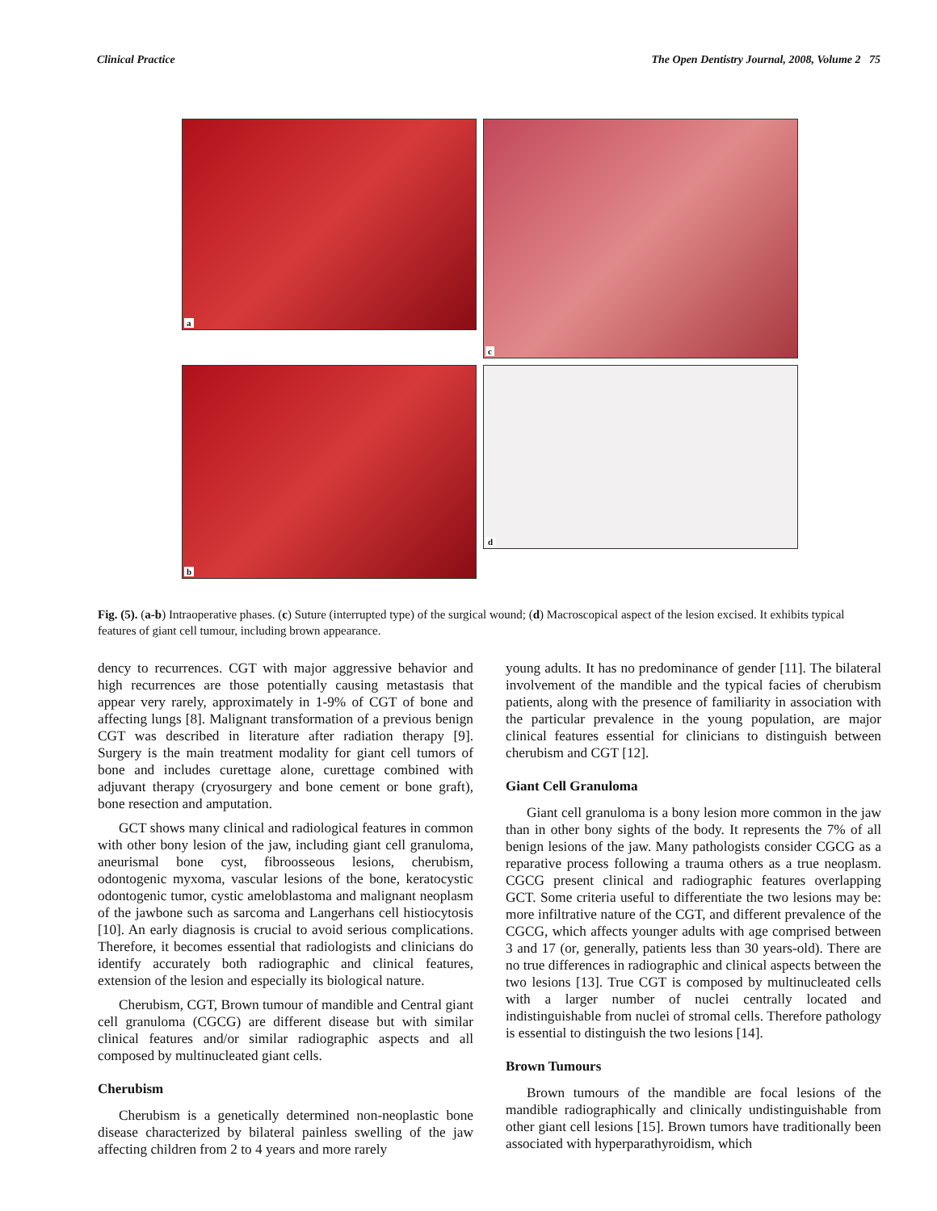Clinical Practice The Open Dentistry Journal, 2008, Volume 2 75
a
c
b
d
Fig. (5). (a-b) Intraoperative phases. (c) Suture (interrupted type) of the surgical wound; (d) Macroscopical aspect of the lesion excised. It exhibits typical features of giant cell tumour, including brown appearance.
dency to recurrences. CGT with major aggressive behavior and high recurrences are those potentially causing metastasis that appear very rarely, approximately in 1-9% of CGT of bone and affecting lungs [8]. Malignant transformation of a previous benign CGT was described in literature after radiation therapy [9]. Surgery is the main treatment modality for giant cell tumors of bone and includes curettage alone, curettage combined with adjuvant therapy (cryosurgery and bone cement or bone graft), bone resection and amputation.
GCT shows many clinical and radiological features in common with other bony lesion of the jaw, including giant cell granuloma, aneurismal bone cyst, fibroosseous lesions, cherubism, odontogenic myxoma, vascular lesions of the bone, keratocystic odontogenic tumor, cystic ameloblastoma and malignant neoplasm of the jawbone such as sarcoma and Langerhans cell histiocytosis [10]. An early diagnosis is crucial to avoid serious complications. Therefore, it becomes essential that radiologists and clinicians do identify accurately both radiographic and clinical features, extension of the lesion and especially its biological nature.
Cherubism, CGT, Brown tumour of mandible and Central giant cell granuloma (CGCG) are different disease but with similar clinical features and/or similar radiographic aspects and all composed by multinucleated giant cells.
Cherubism
Cherubism is a genetically determined non-neoplastic bone disease characterized by bilateral painless swelling of the jaw affecting children from 2 to 4 years and more rarely
young adults. It has no predominance of gender [11]. The bilateral involvement of the mandible and the typical facies of cherubism patients, along with the presence of familiarity in association with the particular prevalence in the young population, are major clinical features essential for clinicians to distinguish between cherubism and CGT [12].
Giant Cell Granuloma
Giant cell granuloma is a bony lesion more common in the jaw than in other bony sights of the body. It represents the 7% of all benign lesions of the jaw. Many pathologists consider CGCG as a reparative process following a trauma others as a true neoplasm. CGCG present clinical and radiographic features overlapping GCT. Some criteria useful to differentiate the two lesions may be: more infiltrative nature of the CGT, and different prevalence of the CGCG, which affects younger adults with age comprised between 3 and 17 (or, generally, patients less than 30 years-old). There are no true differences in radiographic and clinical aspects between the two lesions [13]. True CGT is composed by multinucleated cells with a larger number of nuclei centrally located and indistinguishable from nuclei of stromal cells. Therefore pathology is essential to distinguish the two lesions [14].
Brown Tumours
Brown tumours of the mandible are focal lesions of the mandible radiographically and clinically undistinguishable from other giant cell lesions [15]. Brown tumors have traditionally been associated with hyperparathyroidism, which